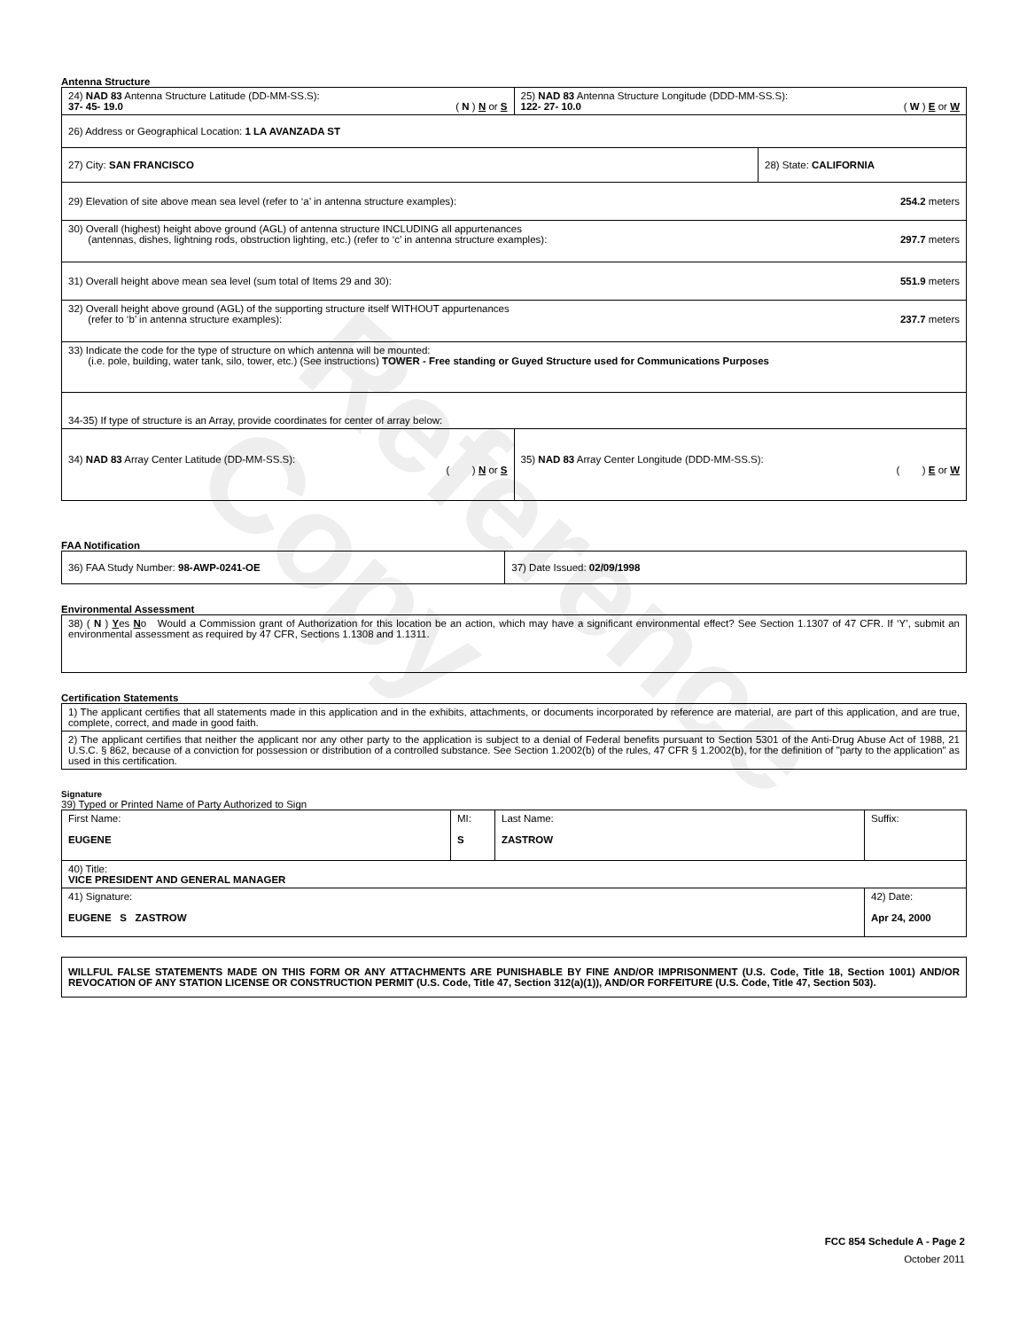Reference Copy
Antenna Structure
| 24) NAD 83 Antenna Structure Latitude (DD-MM-SS.S): 37- 45- 19.0 ( N ) N or S | 25) NAD 83 Antenna Structure Longitude (DDD-MM-SS.S): 122- 27- 10.0 ( W ) E or W | |
| 26) Address or Geographical Location: 1 LA AVANZADA ST | | |
| 27) City: SAN FRANCISCO | | 28) State: CALIFORNIA |
| 29) Elevation of site above mean sea level (refer to ‘a’ in antenna structure examples): 254.2 meters | | |
| 30) Overall (highest) height above ground (AGL) of antenna structure INCLUDING all appurtenances (antennas, dishes, lightning rods, obstruction lighting, etc.) (refer to ‘c’ in antenna structure examples): 297.7 meters | | |
| 31) Overall height above mean sea level (sum total of Items 29 and 30): 551.9 meters | | |
| 32) Overall height above ground (AGL) of the supporting structure itself WITHOUT appurtenances (refer to ‘b’ in antenna structure examples): 237.7 meters | | |
| 33) Indicate the code for the type of structure on which antenna will be mounted: (i.e. pole, building, water tank, silo, tower, etc.) (See instructions) TOWER - Free standing or Guyed Structure used for Communications Purposes | | |
| 34-35) If type of structure is an Array, provide coordinates for center of array below: | | |
| 34) NAD 83 Array Center Latitude (DD-MM-SS.S): ( ) N or S | 35) NAD 83 Array Center Longitude (DDD-MM-SS.S): ( ) E or W | |
FAA Notification
| 36) FAA Study Number: 98-AWP-0241-OE | 37) Date Issued: 02/09/1998 |
Environmental Assessment
| 38) ( N ) Y es N o Would a Commission grant of Authorization for this location be an action, which may have a significant environmental effect? See Section 1.1307 of 47 CFR. If ‘Y’, submit an environmental assessment as required by 47 CFR, Sections 1.1308 and 1.1311. |
Certification Statements
| 1) The applicant certifies that all statements made in this application and in the exhibits, attachments, or documents incorporated by reference are material, are part of this application, and are true, complete, correct, and made in good faith. |
| 2) The applicant certifies that neither the applicant nor any other party to the application is subject to a denial of Federal benefits pursuant to Section 5301 of the Anti-Drug Abuse Act of 1988, 21 U.S.C. § 862, because of a conviction for possession or distribution of a controlled substance. See Section 1.2002(b) of the rules, 47 CFR § 1.2002(b), for the definition of "party to the application" as used in this certification. |
Signature
39) Typed or Printed Name of Party Authorized to Sign
| First Name: EUGENE | MI: S | Last Name: ZASTROW | Suffix: |
| 40) Title: VICE PRESIDENT AND GENERAL MANAGER | | | |
| 41) Signature: EUGENE S ZASTROW | | | 42) Date: Apr 24, 2000 |
| WILLFUL FALSE STATEMENTS MADE ON THIS FORM OR ANY ATTACHMENTS ARE PUNISHABLE BY FINE AND/OR IMPRISONMENT (U.S. Code, Title 18, Section 1001) AND/OR REVOCATION OF ANY STATION LICENSE OR CONSTRUCTION PERMIT (U.S. Code, Title 47, Section 312(a)(1)), AND/OR FORFEITURE (U.S. Code, Title 47, Section 503). |
FCC 854 Schedule A - Page 2
October 2011